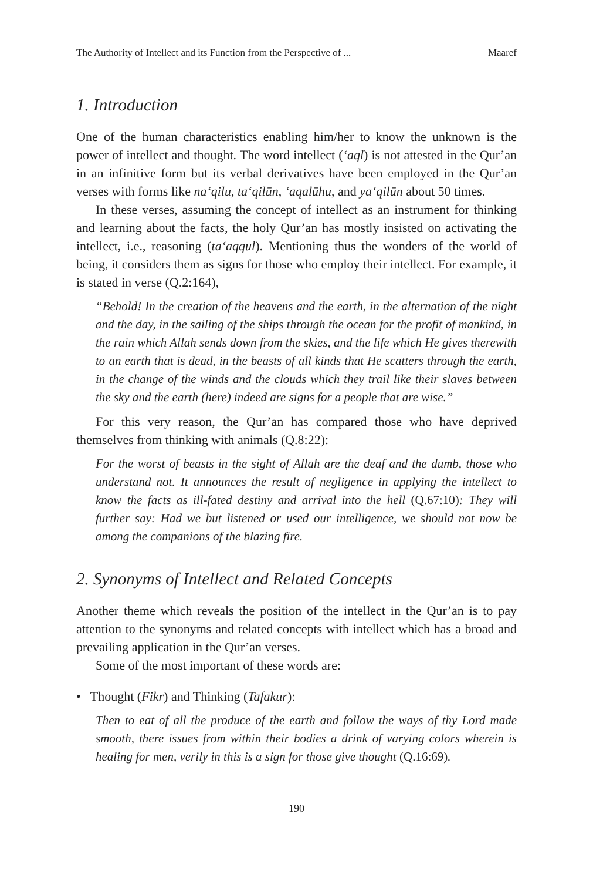The Authority of Intellect and its Function from the Perspective of ... Maaref
1. Introduction
One of the human characteristics enabling him/her to know the unknown is the power of intellect and thought. The word intellect (‘aql) is not attested in the Qur’an in an infinitive form but its verbal derivatives have been employed in the Qur’an verses with forms like na‘qilu, ta‘qilūn, ‘aqalūhu, and ya‘qilūn about 50 times.
In these verses, assuming the concept of intellect as an instrument for thinking and learning about the facts, the holy Qur’an has mostly insisted on activating the intellect, i.e., reasoning (ta‘aqqul). Mentioning thus the wonders of the world of being, it considers them as signs for those who employ their intellect. For example, it is stated in verse (Q.2:164),
“Behold! In the creation of the heavens and the earth, in the alternation of the night and the day, in the sailing of the ships through the ocean for the profit of mankind, in the rain which Allah sends down from the skies, and the life which He gives therewith to an earth that is dead, in the beasts of all kinds that He scatters through the earth, in the change of the winds and the clouds which they trail like their slaves between the sky and the earth (here) indeed are signs for a people that are wise.”
For this very reason, the Qur’an has compared those who have deprived themselves from thinking with animals (Q.8:22):
For the worst of beasts in the sight of Allah are the deaf and the dumb, those who understand not. It announces the result of negligence in applying the intellect to know the facts as ill-fated destiny and arrival into the hell (Q.67:10): They will further say: Had we but listened or used our intelligence, we should not now be among the companions of the blazing fire.
2. Synonyms of Intellect and Related Concepts
Another theme which reveals the position of the intellect in the Qur’an is to pay attention to the synonyms and related concepts with intellect which has a broad and prevailing application in the Qur’an verses.
Some of the most important of these words are:
• Thought (Fikr) and Thinking (Tafakur):
Then to eat of all the produce of the earth and follow the ways of thy Lord made smooth, there issues from within their bodies a drink of varying colors wherein is healing for men, verily in this is a sign for those give thought (Q.16:69).
190